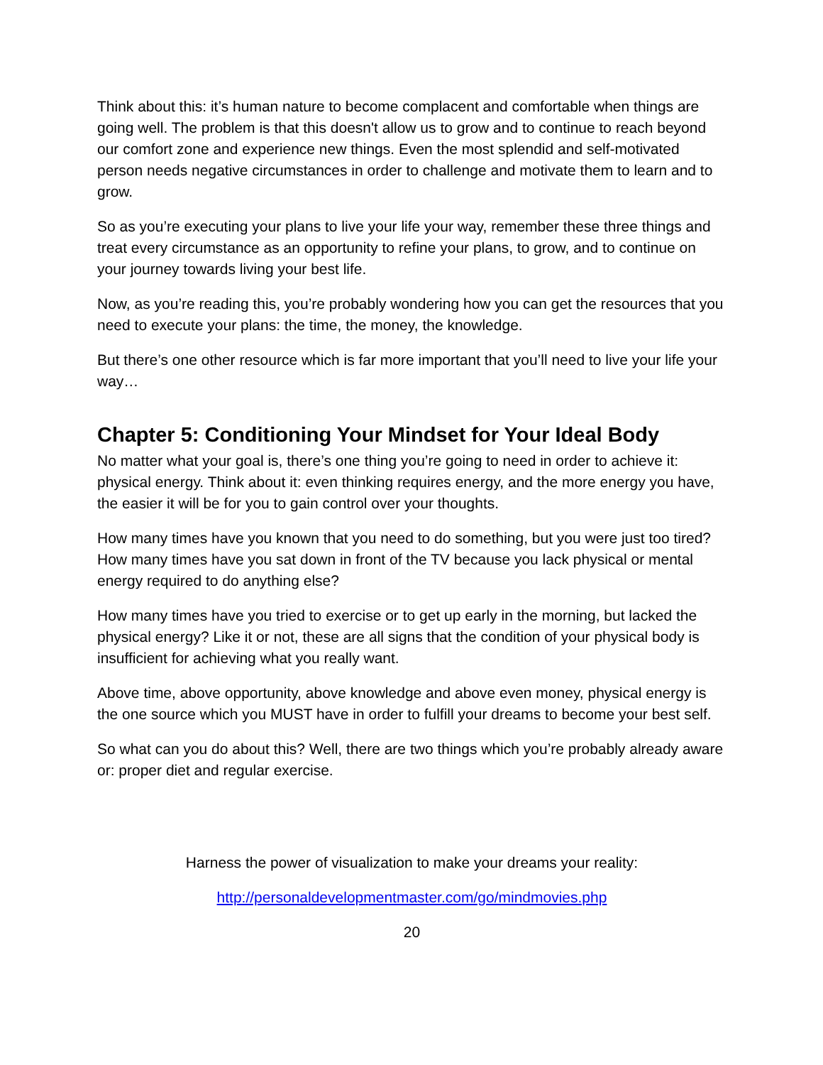Think about this: it’s human nature to become complacent and comfortable when things are going well. The problem is that this doesn't allow us to grow and to continue to reach beyond our comfort zone and experience new things. Even the most splendid and self-motivated person needs negative circumstances in order to challenge and motivate them to learn and to grow.
So as you’re executing your plans to live your life your way, remember these three things and treat every circumstance as an opportunity to refine your plans, to grow, and to continue on your journey towards living your best life.
Now, as you’re reading this, you’re probably wondering how you can get the resources that you need to execute your plans: the time, the money, the knowledge.
But there’s one other resource which is far more important that you’ll need to live your life your way…
Chapter 5: Conditioning Your Mindset for Your Ideal Body
No matter what your goal is, there’s one thing you’re going to need in order to achieve it: physical energy. Think about it: even thinking requires energy, and the more energy you have, the easier it will be for you to gain control over your thoughts.
How many times have you known that you need to do something, but you were just too tired? How many times have you sat down in front of the TV because you lack physical or mental energy required to do anything else?
How many times have you tried to exercise or to get up early in the morning, but lacked the physical energy? Like it or not, these are all signs that the condition of your physical body is insufficient for achieving what you really want.
Above time, above opportunity, above knowledge and above even money, physical energy is the one source which you MUST have in order to fulfill your dreams to become your best self.
So what can you do about this? Well, there are two things which you’re probably already aware or: proper diet and regular exercise.
Harness the power of visualization to make your dreams your reality:
http://personaldevelopmentmaster.com/go/mindmovies.php
20